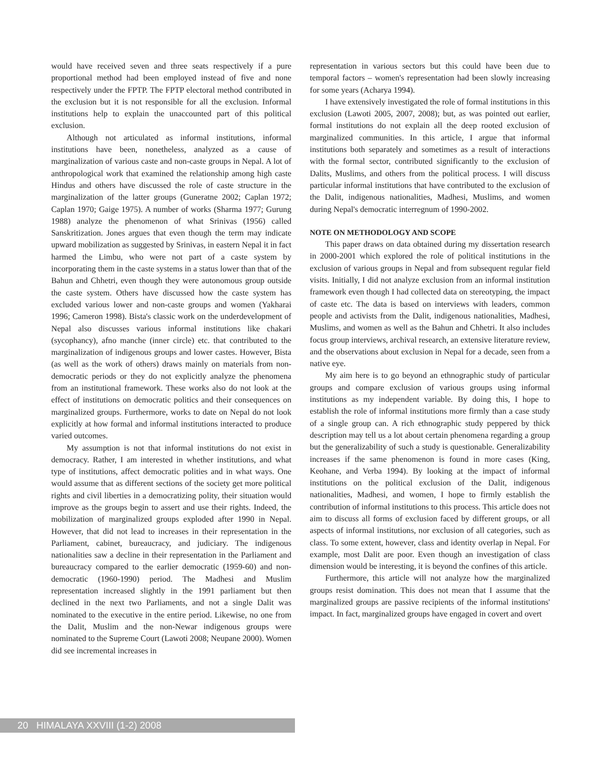would have received seven and three seats respectively if a pure proportional method had been employed instead of five and none respectively under the FPTP. The FPTP electoral method contributed in the exclusion but it is not responsible for all the exclusion. Informal institutions help to explain the unaccounted part of this political exclusion.
Although not articulated as informal institutions, informal institutions have been, nonetheless, analyzed as a cause of marginalization of various caste and non-caste groups in Nepal. A lot of anthropological work that examined the relationship among high caste Hindus and others have discussed the role of caste structure in the marginalization of the latter groups (Guneratne 2002; Caplan 1972; Caplan 1970; Gaige 1975). A number of works (Sharma 1977; Gurung 1988) analyze the phenomenon of what Srinivas (1956) called Sanskritization. Jones argues that even though the term may indicate upward mobilization as suggested by Srinivas, in eastern Nepal it in fact harmed the Limbu, who were not part of a caste system by incorporating them in the caste systems in a status lower than that of the Bahun and Chhetri, even though they were autonomous group outside the caste system. Others have discussed how the caste system has excluded various lower and non-caste groups and women (Yakharai 1996; Cameron 1998). Bista's classic work on the underdevelopment of Nepal also discusses various informal institutions like chakari (sycophancy), afno manche (inner circle) etc. that contributed to the marginalization of indigenous groups and lower castes. However, Bista (as well as the work of others) draws mainly on materials from non-democratic periods or they do not explicitly analyze the phenomena from an institutional framework. These works also do not look at the effect of institutions on democratic politics and their consequences on marginalized groups. Furthermore, works to date on Nepal do not look explicitly at how formal and informal institutions interacted to produce varied outcomes.
My assumption is not that informal institutions do not exist in democracy. Rather, I am interested in whether institutions, and what type of institutions, affect democratic polities and in what ways. One would assume that as different sections of the society get more political rights and civil liberties in a democratizing polity, their situation would improve as the groups begin to assert and use their rights. Indeed, the mobilization of marginalized groups exploded after 1990 in Nepal. However, that did not lead to increases in their representation in the Parliament, cabinet, bureaucracy, and judiciary. The indigenous nationalities saw a decline in their representation in the Parliament and bureaucracy compared to the earlier democratic (1959-60) and non-democratic (1960-1990) period. The Madhesi and Muslim representation increased slightly in the 1991 parliament but then declined in the next two Parliaments, and not a single Dalit was nominated to the executive in the entire period. Likewise, no one from the Dalit, Muslim and the non-Newar indigenous groups were nominated to the Supreme Court (Lawoti 2008; Neupane 2000). Women did see incremental increases in
representation in various sectors but this could have been due to temporal factors – women's representation had been slowly increasing for some years (Acharya 1994).
I have extensively investigated the role of formal institutions in this exclusion (Lawoti 2005, 2007, 2008); but, as was pointed out earlier, formal institutions do not explain all the deep rooted exclusion of marginalized communities. In this article, I argue that informal institutions both separately and sometimes as a result of interactions with the formal sector, contributed significantly to the exclusion of Dalits, Muslims, and others from the political process. I will discuss particular informal institutions that have contributed to the exclusion of the Dalit, indigenous nationalities, Madhesi, Muslims, and women during Nepal's democratic interregnum of 1990-2002.
NOTE ON METHODOLOGY AND SCOPE
This paper draws on data obtained during my dissertation research in 2000-2001 which explored the role of political institutions in the exclusion of various groups in Nepal and from subsequent regular field visits. Initially, I did not analyze exclusion from an informal institution framework even though I had collected data on stereotyping, the impact of caste etc. The data is based on interviews with leaders, common people and activists from the Dalit, indigenous nationalities, Madhesi, Muslims, and women as well as the Bahun and Chhetri. It also includes focus group interviews, archival research, an extensive literature review, and the observations about exclusion in Nepal for a decade, seen from a native eye.
My aim here is to go beyond an ethnographic study of particular groups and compare exclusion of various groups using informal institutions as my independent variable. By doing this, I hope to establish the role of informal institutions more firmly than a case study of a single group can. A rich ethnographic study peppered by thick description may tell us a lot about certain phenomena regarding a group but the generalizability of such a study is questionable. Generalizability increases if the same phenomenon is found in more cases (King, Keohane, and Verba 1994). By looking at the impact of informal institutions on the political exclusion of the Dalit, indigenous nationalities, Madhesi, and women, I hope to firmly establish the contribution of informal institutions to this process. This article does not aim to discuss all forms of exclusion faced by different groups, or all aspects of informal institutions, nor exclusion of all categories, such as class. To some extent, however, class and identity overlap in Nepal. For example, most Dalit are poor. Even though an investigation of class dimension would be interesting, it is beyond the confines of this article.
Furthermore, this article will not analyze how the marginalized groups resist domination. This does not mean that I assume that the marginalized groups are passive recipients of the informal institutions' impact. In fact, marginalized groups have engaged in covert and overt
20 HIMALAYA XXVIII (1-2) 2008